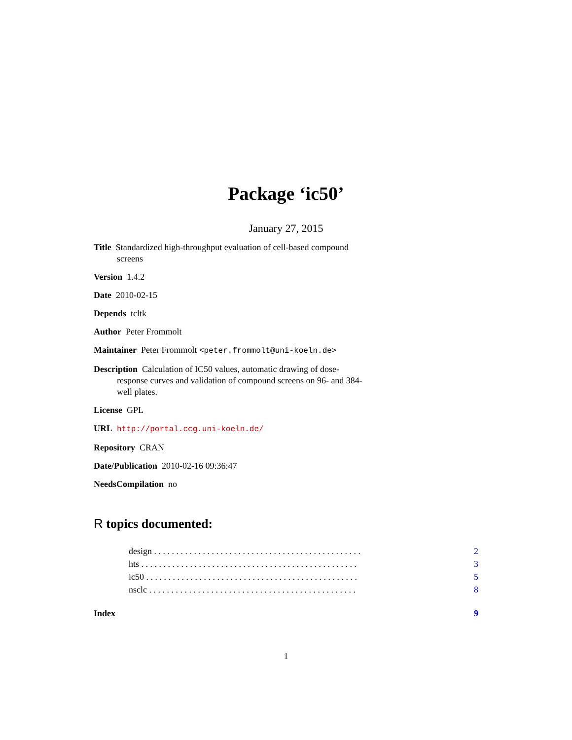Package ‘ic50’
January 27, 2015
Title Standardized high-throughput evaluation of cell-based compound screens
Version 1.4.2
Date 2010-02-15
Depends tcltk
Author Peter Frommolt
Maintainer Peter Frommolt <peter.frommolt@uni-koeln.de>
Description Calculation of IC50 values, automatic drawing of dose-response curves and validation of compound screens on 96- and 384-well plates.
License GPL
URL http://portal.ccg.uni-koeln.de/
Repository CRAN
Date/Publication 2010-02-16 09:36:47
NeedsCompilation no
R topics documented:
design . . . . . . . . . . . . . . . . . . . . . . . . . . . . . . . . . . . . . . . . . . . . . . . 2
hts . . . . . . . . . . . . . . . . . . . . . . . . . . . . . . . . . . . . . . . . . . . . . . . . . 3
ic50 . . . . . . . . . . . . . . . . . . . . . . . . . . . . . . . . . . . . . . . . . . . . . . . . 5
nsclc . . . . . . . . . . . . . . . . . . . . . . . . . . . . . . . . . . . . . . . . . . . . . . . 8
Index 9
1